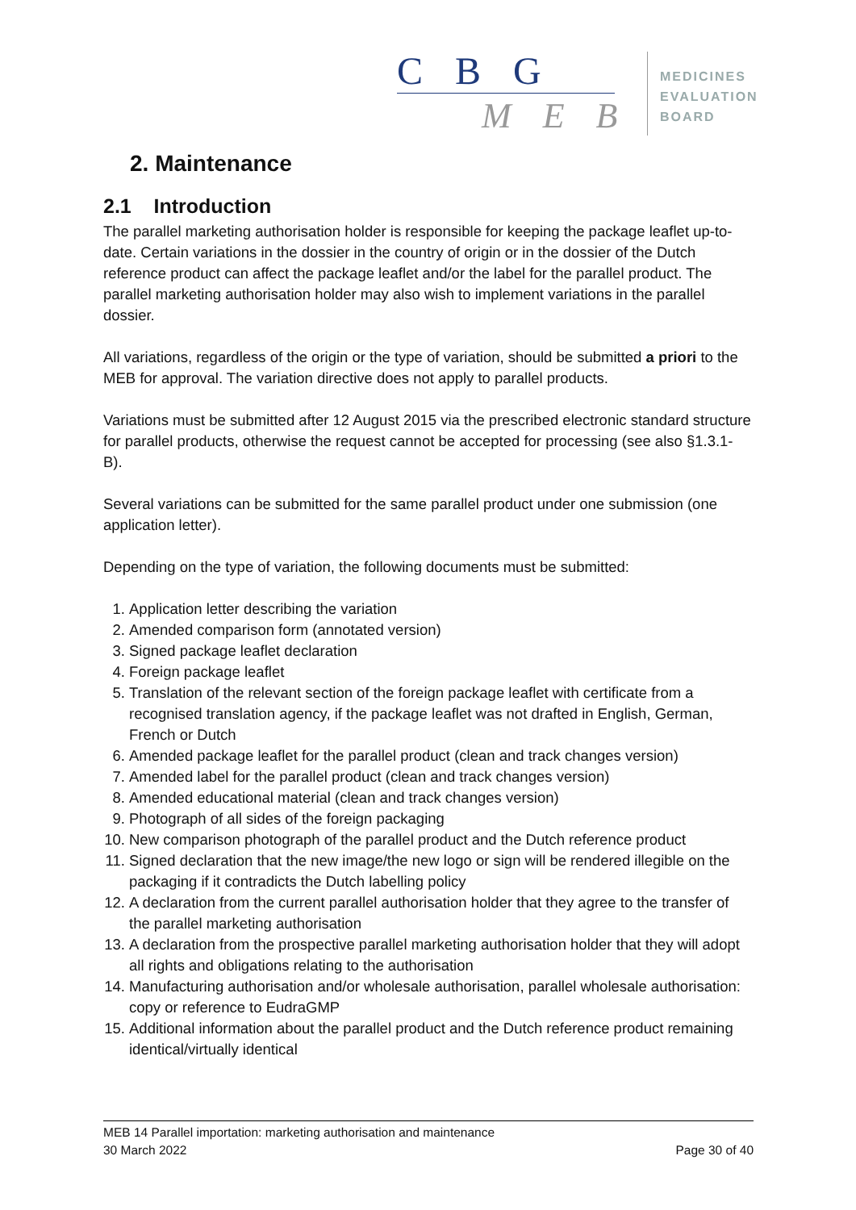C B G
M E B
MEDICINES
EVALUATION
BOARD
2. Maintenance
2.1 Introduction
The parallel marketing authorisation holder is responsible for keeping the package leaflet up-to-date. Certain variations in the dossier in the country of origin or in the dossier of the Dutch reference product can affect the package leaflet and/or the label for the parallel product. The parallel marketing authorisation holder may also wish to implement variations in the parallel dossier.
All variations, regardless of the origin or the type of variation, should be submitted a priori to the MEB for approval. The variation directive does not apply to parallel products.
Variations must be submitted after 12 August 2015 via the prescribed electronic standard structure for parallel products, otherwise the request cannot be accepted for processing (see also §1.3.1- B).
Several variations can be submitted for the same parallel product under one submission (one application letter).
Depending on the type of variation, the following documents must be submitted:
1. Application letter describing the variation
2. Amended comparison form (annotated version)
3. Signed package leaflet declaration
4. Foreign package leaflet
5. Translation of the relevant section of the foreign package leaflet with certificate from a recognised translation agency, if the package leaflet was not drafted in English, German, French or Dutch
6. Amended package leaflet for the parallel product (clean and track changes version)
7. Amended label for the parallel product (clean and track changes version)
8. Amended educational material (clean and track changes version)
9. Photograph of all sides of the foreign packaging
10. New comparison photograph of the parallel product and the Dutch reference product
11. Signed declaration that the new image/the new logo or sign will be rendered illegible on the packaging if it contradicts the Dutch labelling policy
12. A declaration from the current parallel authorisation holder that they agree to the transfer of the parallel marketing authorisation
13. A declaration from the prospective parallel marketing authorisation holder that they will adopt all rights and obligations relating to the authorisation
14. Manufacturing authorisation and/or wholesale authorisation, parallel wholesale authorisation: copy or reference to EudraGMP
15. Additional information about the parallel product and the Dutch reference product remaining identical/virtually identical
MEB 14 Parallel importation: marketing authorisation and maintenance
30 March 2022 Page 30 of 40